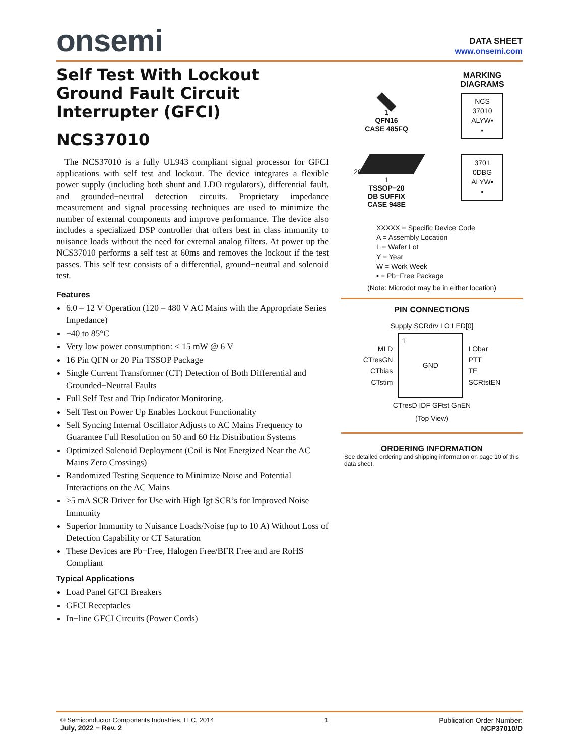onsemi
DATA SHEET
www.onsemi.com
Self Test With Lockout Ground Fault Circuit Interrupter (GFCI)
NCS37010
The NCS37010 is a fully UL943 compliant signal processor for GFCI applications with self test and lockout. The device integrates a flexible power supply (including both shunt and LDO regulators), differential fault, and grounded−neutral detection circuits. Proprietary impedance measurement and signal processing techniques are used to minimize the number of external components and improve performance. The device also includes a specialized DSP controller that offers best in class immunity to nuisance loads without the need for external analog filters. At power up the NCS37010 performs a self test at 60ms and removes the lockout if the test passes. This self test consists of a differential, ground−neutral and solenoid test.
Features
6.0 – 12 V Operation (120 – 480 V AC Mains with the Appropriate Series Impedance)
−40 to 85°C
Very low power consumption: < 15 mW @ 6 V
16 Pin QFN or 20 Pin TSSOP Package
Single Current Transformer (CT) Detection of Both Differential and Grounded−Neutral Faults
Full Self Test and Trip Indicator Monitoring.
Self Test on Power Up Enables Lockout Functionality
Self Syncing Internal Oscillator Adjusts to AC Mains Frequency to Guarantee Full Resolution on 50 and 60 Hz Distribution Systems
Optimized Solenoid Deployment (Coil is Not Energized Near the AC Mains Zero Crossings)
Randomized Testing Sequence to Minimize Noise and Potential Interactions on the AC Mains
>5 mA SCR Driver for Use with High Igt SCR’s for Improved Noise Immunity
Superior Immunity to Nuisance Loads/Noise (up to 10 A) Without Loss of Detection Capability or CT Saturation
These Devices are Pb−Free, Halogen Free/BFR Free and are RoHS Compliant
Typical Applications
Load Panel GFCI Breakers
GFCI Receptacles
In−line GFCI Circuits (Power Cords)
1
QFN16
CASE 485FQ
MARKING
DIAGRAMS
NCS
37010
ALYW▪
▪
20
1
TSSOP−20
DB SUFFIX
CASE 948E
3701
0DBG
ALYW▪
▪
XXXXX = Specific Device Code
A = Assembly Location
L = Wafer Lot
Y = Year
W = Work Week
▪ = Pb−Free Package
(Note: Microdot may be in either location)
PIN CONNECTIONS
Supply SCRdrv LO LED[0]
MLD
CTresGN
CTbias
CTstim
1 GND
LObar
PTT
TE
SCRtstEN
CTresD IDF GFtst GnEN
(Top View)
ORDERING INFORMATION
See detailed ordering and shipping information on page 10 of this data sheet.
© Semiconductor Components Industries, LLC, 2014
July, 2022 − Rev. 2
1 Publication Order Number:
NCP37010/D